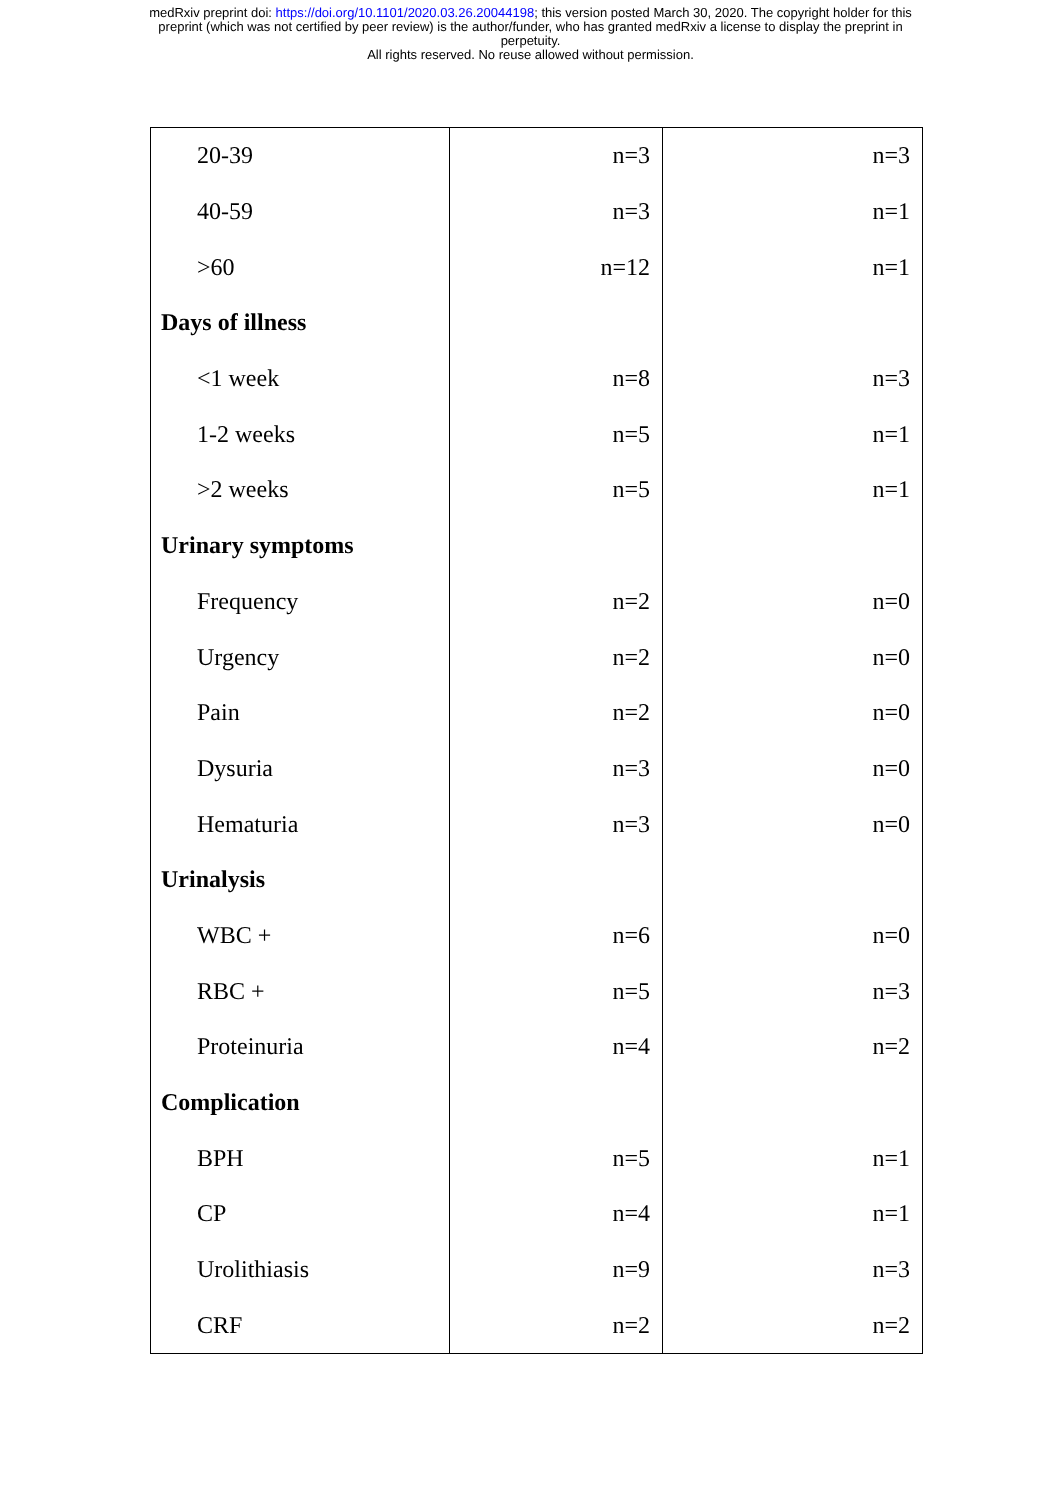medRxiv preprint doi: https://doi.org/10.1101/2020.03.26.20044198; this version posted March 30, 2020. The copyright holder for this
preprint (which was not certified by peer review) is the author/funder, who has granted medRxiv a license to display the preprint in
perpetuity.
All rights reserved. No reuse allowed without permission.
| 20-39 | n=3 | n=3 |
| 40-59 | n=3 | n=1 |
| >60 | n=12 | n=1 |
| Days of illness | | |
| <1 week | n=8 | n=3 |
| 1-2 weeks | n=5 | n=1 |
| >2 weeks | n=5 | n=1 |
| Urinary symptoms | | |
| Frequency | n=2 | n=0 |
| Urgency | n=2 | n=0 |
| Pain | n=2 | n=0 |
| Dysuria | n=3 | n=0 |
| Hematuria | n=3 | n=0 |
| Urinalysis | | |
| WBC + | n=6 | n=0 |
| RBC + | n=5 | n=3 |
| Proteinuria | n=4 | n=2 |
| Complication | | |
| BPH | n=5 | n=1 |
| CP | n=4 | n=1 |
| Urolithiasis | n=9 | n=3 |
| CRF | n=2 | n=2 |